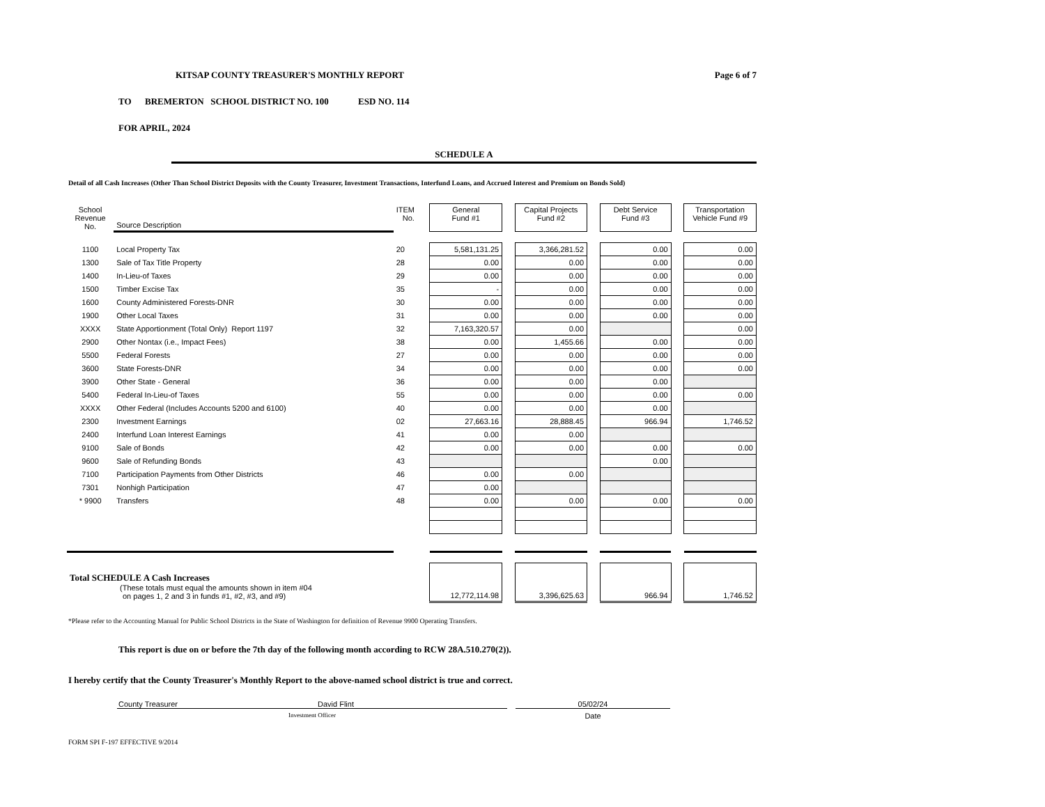KITSAP COUNTY TREASURER'S MONTHLY REPORT Page 6 of 7
TO BREMERTON SCHOOL DISTRICT NO. 100 ESD NO. 114
FOR APRIL, 2024
SCHEDULE A
Detail of all Cash Increases (Other Than School District Deposits with the County Treasurer, Investment Transactions, Interfund Loans, and Accrued Interest and Premium on Bonds Sold)
| School Revenue No. | Source Description | ITEM No. | | General Fund #1 | | Capital Projects Fund #2 | | Debt Service Fund #3 | | Transportation Vehicle Fund #9 |
| 1100 | Local Property Tax | 20 | | 5,581,131.25 | | 3,366,281.52 | | 0.00 | | 0.00 |
| 1300 | Sale of Tax Title Property | 28 | | 0.00 | | 0.00 | | 0.00 | | 0.00 |
| 1400 | In-Lieu-of Taxes | 29 | | 0.00 | | 0.00 | | 0.00 | | 0.00 |
| 1500 | Timber Excise Tax | 35 | | - | | 0.00 | | 0.00 | | 0.00 |
| 1600 | County Administered Forests-DNR | 30 | | 0.00 | | 0.00 | | 0.00 | | 0.00 |
| 1900 | Other Local Taxes | 31 | | 0.00 | | 0.00 | | 0.00 | | 0.00 |
| XXXX | State Apportionment (Total Only) Report 1197 | 32 | | 7,163,320.57 | | 0.00 | | | | 0.00 |
| 2900 | Other Nontax (i.e., Impact Fees) | 38 | | 0.00 | | 1,455.66 | | 0.00 | | 0.00 |
| 5500 | Federal Forests | 27 | | 0.00 | | 0.00 | | 0.00 | | 0.00 |
| 3600 | State Forests-DNR | 34 | | 0.00 | | 0.00 | | 0.00 | | 0.00 |
| 3900 | Other State - General | 36 | | 0.00 | | 0.00 | | 0.00 | | |
| 5400 | Federal In-Lieu-of Taxes | 55 | | 0.00 | | 0.00 | | 0.00 | | 0.00 |
| XXXX | Other Federal (Includes Accounts 5200 and 6100) | 40 | | 0.00 | | 0.00 | | 0.00 | | |
| 2300 | Investment Earnings | 02 | | 27,663.16 | | 28,888.45 | | 966.94 | | 1,746.52 |
| 2400 | Interfund Loan Interest Earnings | 41 | | 0.00 | | 0.00 | | | | |
| 9100 | Sale of Bonds | 42 | | 0.00 | | 0.00 | | 0.00 | | 0.00 |
| 9600 | Sale of Refunding Bonds | 43 | | | | | | 0.00 | | |
| 7100 | Participation Payments from Other Districts | 46 | | 0.00 | | 0.00 | | | | |
| 7301 | Nonhigh Participation | 47 | | 0.00 | | | | | | |
| * 9900 | Transfers | 48 | | 0.00 | | 0.00 | | 0.00 | | 0.00 |
| Total SCHEDULE A Cash Increases (These totals must equal the amounts shown in item #04 on pages 1, 2 and 3 in funds #1, #2, #3, and #9) | | | | 12,772,114.98 | | 3,396,625.63 | | 966.94 | | 1,746.52 |
*Please refer to the Accounting Manual for Public School Districts in the State of Washington for definition of Revenue 9900 Operating Transfers.
This report is due on or before the 7th day of the following month according to RCW 28A.510.270(2)).
I hereby certify that the County Treasurer's Monthly Report to the above-named school district is true and correct.
County Treasurer David Flint
Investment Officer
05/02/24
Date
FORM SPI F-197 EFFECTIVE 9/2014